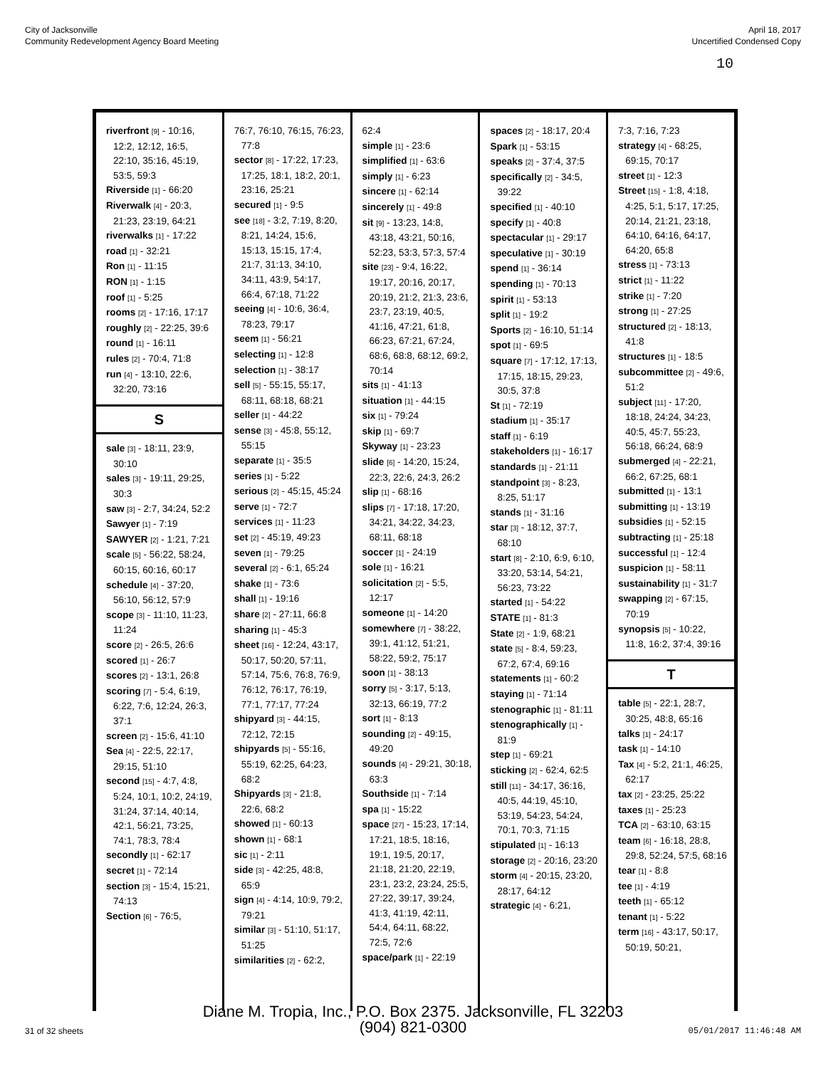City of Jacksonville
Community Redevelopment Agency Board Meeting
April 18, 2017
Uncertified Condensed Copy
10
riverfront [9] - 10:16, 12:2, 12:12, 16:5, 22:10, 35:16, 45:19, 53:5, 59:3
Riverside [1] - 66:20
Riverwalk [4] - 20:3, 21:23, 23:19, 64:21
riverwalks [1] - 17:22
road [1] - 32:21
Ron [1] - 11:15
RON [1] - 1:15
roof [1] - 5:25
rooms [2] - 17:16, 17:17
roughly [2] - 22:25, 39:6
round [1] - 16:11
rules [2] - 70:4, 71:8
run [4] - 13:10, 22:6, 32:20, 73:16
S
sale [3] - 18:11, 23:9, 30:10
sales [3] - 19:11, 29:25, 30:3
saw [3] - 2:7, 34:24, 52:2
Sawyer [1] - 7:19
SAWYER [2] - 1:21, 7:21
scale [5] - 56:22, 58:24, 60:15, 60:16, 60:17
schedule [4] - 37:20, 56:10, 56:12, 57:9
scope [3] - 11:10, 11:23, 11:24
score [2] - 26:5, 26:6
scored [1] - 26:7
scores [2] - 13:1, 26:8
scoring [7] - 5:4, 6:19, 6:22, 7:6, 12:24, 26:3, 37:1
screen [2] - 15:6, 41:10
Sea [4] - 22:5, 22:17, 29:15, 51:10
second [15] - 4:7, 4:8, 5:24, 10:1, 10:2, 24:19, 31:24, 37:14, 40:14, 42:1, 56:21, 73:25, 74:1, 78:3, 78:4
secondly [1] - 62:17
secret [1] - 72:14
section [3] - 15:4, 15:21, 74:13
Section [6] - 76:5,
76:7, 76:10, 76:15, 76:23, 77:8
sector [8] - 17:22, 17:23, 17:25, 18:1, 18:2, 20:1, 23:16, 25:21
secured [1] - 9:5
see [18] - 3:2, 7:19, 8:20, 8:21, 14:24, 15:6, 15:13, 15:15, 17:4, 21:7, 31:13, 34:10, 34:11, 43:9, 54:17, 66:4, 67:18, 71:22
seeing [4] - 10:6, 36:4, 78:23, 79:17
seem [1] - 56:21
selecting [1] - 12:8
selection [1] - 38:17
sell [5] - 55:15, 55:17, 68:11, 68:18, 68:21
seller [1] - 44:22
sense [3] - 45:8, 55:12, 55:15
separate [1] - 35:5
series [1] - 5:22
serious [2] - 45:15, 45:24
serve [1] - 72:7
services [1] - 11:23
set [2] - 45:19, 49:23
seven [1] - 79:25
several [2] - 6:1, 65:24
shake [1] - 73:6
shall [1] - 19:16
share [2] - 27:11, 66:8
sharing [1] - 45:3
sheet [16] - 12:24, 43:17, 50:17, 50:20, 57:11, 57:14, 75:6, 76:8, 76:9, 76:12, 76:17, 76:19, 77:1, 77:17, 77:24
shipyard [3] - 44:15, 72:12, 72:15
shipyards [5] - 55:16, 55:19, 62:25, 64:23, 68:2
Shipyards [3] - 21:8, 22:6, 68:2
showed [1] - 60:13
shown [1] - 68:1
sic [1] - 2:11
side [3] - 42:25, 48:8, 65:9
sign [4] - 4:14, 10:9, 79:2, 79:21
similar [3] - 51:10, 51:17, 51:25
similarities [2] - 62:2,
62:4
simple [1] - 23:6
simplified [1] - 63:6
simply [1] - 6:23
sincere [1] - 62:14
sincerely [1] - 49:8
sit [9] - 13:23, 14:8, 43:18, 43:21, 50:16, 52:23, 53:3, 57:3, 57:4
site [23] - 9:4, 16:22, 19:17, 20:16, 20:17, 20:19, 21:2, 21:3, 23:6, 23:7, 23:19, 40:5, 41:16, 47:21, 61:8, 66:23, 67:21, 67:24, 68:6, 68:8, 68:12, 69:2, 70:14
sits [1] - 41:13
situation [1] - 44:15
six [1] - 79:24
skip [1] - 69:7
Skyway [1] - 23:23
slide [6] - 14:20, 15:24, 22:3, 22:6, 24:3, 26:2
slip [1] - 68:16
slips [7] - 17:18, 17:20, 34:21, 34:22, 34:23, 68:11, 68:18
soccer [1] - 24:19
sole [1] - 16:21
solicitation [2] - 5:5, 12:17
someone [1] - 14:20
somewhere [7] - 38:22, 39:1, 41:12, 51:21, 58:22, 59:2, 75:17
soon [1] - 38:13
sorry [5] - 3:17, 5:13, 32:13, 66:19, 77:2
sort [1] - 8:13
sounding [2] - 49:15, 49:20
sounds [4] - 29:21, 30:18, 63:3
Southside [1] - 7:14
spa [1] - 15:22
space [27] - 15:23, 17:14, 17:21, 18:5, 18:16, 19:1, 19:5, 20:17, 21:18, 21:20, 22:19, 23:1, 23:2, 23:24, 25:5, 27:22, 39:17, 39:24, 41:3, 41:19, 42:11, 54:4, 64:11, 68:22, 72:5, 72:6
space/park [1] - 22:19
spaces [2] - 18:17, 20:4
Spark [1] - 53:15
speaks [2] - 37:4, 37:5
specifically [2] - 34:5, 39:22
specified [1] - 40:10
specify [1] - 40:8
spectacular [1] - 29:17
speculative [1] - 30:19
spend [1] - 36:14
spending [1] - 70:13
spirit [1] - 53:13
split [1] - 19:2
Sports [2] - 16:10, 51:14
spot [1] - 69:5
square [7] - 17:12, 17:13, 17:15, 18:15, 29:23, 30:5, 37:8
St [1] - 72:19
stadium [1] - 35:17
staff [1] - 6:19
stakeholders [1] - 16:17
standards [1] - 21:11
standpoint [3] - 8:23, 8:25, 51:17
stands [1] - 31:16
star [3] - 18:12, 37:7, 68:10
start [8] - 2:10, 6:9, 6:10, 33:20, 53:14, 54:21, 56:23, 73:22
started [1] - 54:22
STATE [1] - 81:3
State [2] - 1:9, 68:21
state [5] - 8:4, 59:23, 67:2, 67:4, 69:16
statements [1] - 60:2
staying [1] - 71:14
stenographic [1] - 81:11
stenographically [1] - 81:9
step [1] - 69:21
sticking [2] - 62:4, 62:5
still [11] - 34:17, 36:16, 40:5, 44:19, 45:10, 53:19, 54:23, 54:24, 70:1, 70:3, 71:15
stipulated [1] - 16:13
storage [2] - 20:16, 23:20
storm [4] - 20:15, 23:20, 28:17, 64:12
strategic [4] - 6:21,
7:3, 7:16, 7:23
strategy [4] - 68:25, 69:15, 70:17
street [1] - 12:3
Street [15] - 1:8, 4:18, 4:25, 5:1, 5:17, 17:25, 20:14, 21:21, 23:18, 64:10, 64:16, 64:17, 64:20, 65:8
stress [1] - 73:13
strict [1] - 11:22
strike [1] - 7:20
strong [1] - 27:25
structured [2] - 18:13, 41:8
structures [1] - 18:5
subcommittee [2] - 49:6, 51:2
subject [11] - 17:20, 18:18, 24:24, 34:23, 40:5, 45:7, 55:23, 56:18, 66:24, 68:9
submerged [4] - 22:21, 66:2, 67:25, 68:1
submitted [1] - 13:1
submitting [1] - 13:19
subsidies [1] - 52:15
subtracting [1] - 25:18
successful [1] - 12:4
suspicion [1] - 58:11
sustainability [1] - 31:7
swapping [2] - 67:15, 70:19
synopsis [5] - 10:22, 11:8, 16:2, 37:4, 39:16
T
table [5] - 22:1, 28:7, 30:25, 48:8, 65:16
talks [1] - 24:17
task [1] - 14:10
Tax [4] - 5:2, 21:1, 46:25, 62:17
tax [2] - 23:25, 25:22
taxes [1] - 25:23
TCA [2] - 63:10, 63:15
team [6] - 16:18, 28:8, 29:8, 52:24, 57:5, 68:16
tear [1] - 8:8
tee [1] - 4:19
teeth [1] - 65:12
tenant [1] - 5:22
term [16] - 43:17, 50:17, 50:19, 50:21,
Diane M. Tropia, Inc., P.O. Box 2375. Jacksonville, FL 32203
(904) 821-0300
31 of 32 sheets 05/01/2017 11:46:48 AM